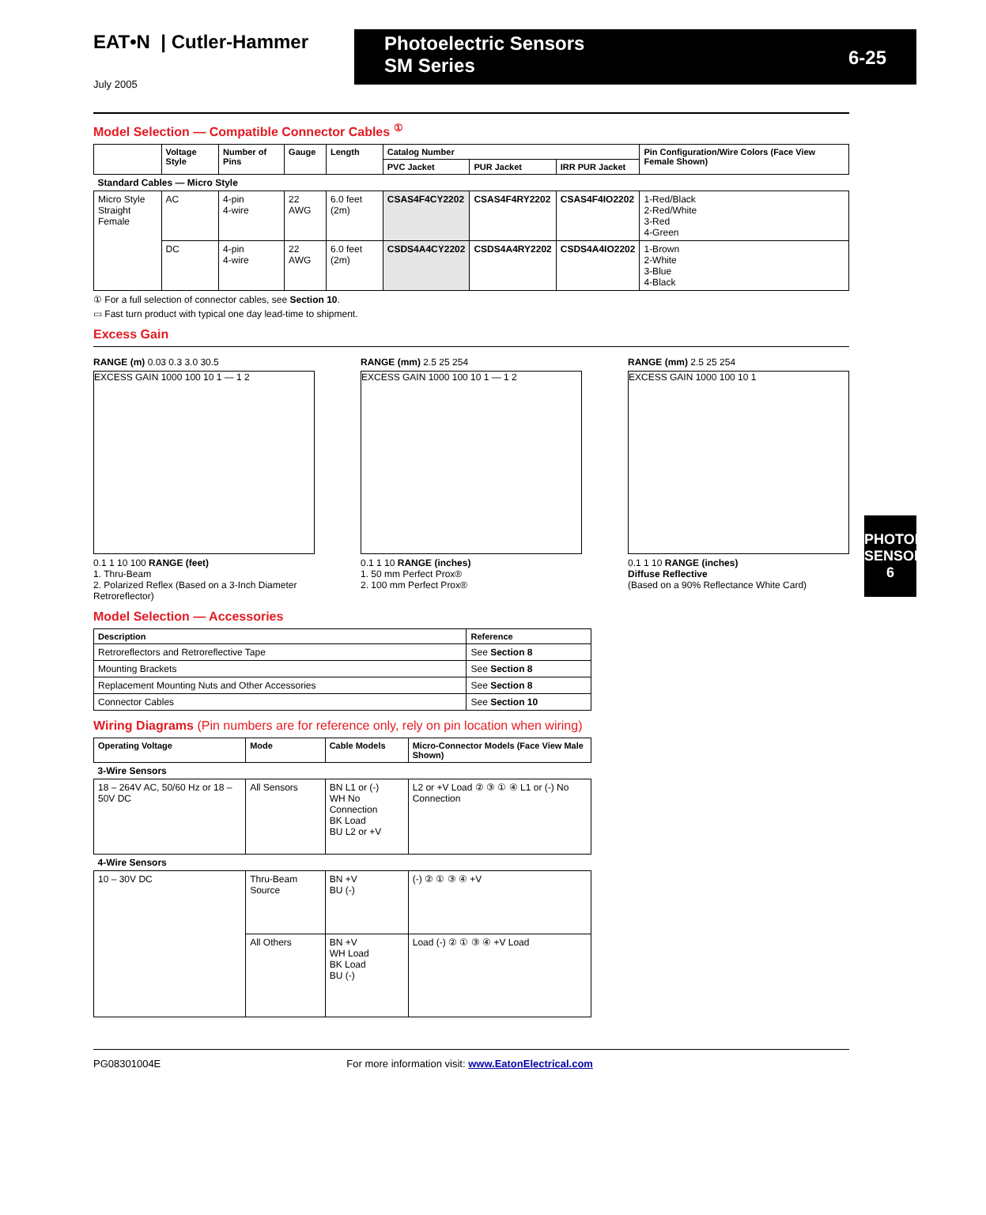EAT•N | Cutler-Hammer Photoelectric Sensors
SM Series
6-25
July 2005
PHOTOELECTRIC SENSORS
6
Model Selection — Compatible Connector Cables <sup>①</sup>
| | Voltage Style | Number of Pins | Gauge | Length | Catalog Number | | | Pin Configuration/Wire Colors (Face View Female Shown) |
| --- | --- | --- | --- | --- | --- | --- | --- | --- |
| | | | | | PVC Jacket | PUR Jacket | IRR PUR Jacket | |
| Standard Cables — Micro Style | | | | | | | | |
| Micro Style Straight Female | AC | 4-pin 4-wire | 22 AWG | 6.0 feet (2m) | CSAS4F4CY2202 | CSAS4F4RY2202 | CSAS4F4IO2202 | 1-Red/Black 2-Red/White 3-Red 4-Green |
| | DC | 4-pin 4-wire | 22 AWG | 6.0 feet (2m) | CSDS4A4CY2202 | CSDS4A4RY2202 | CSDS4A4IO2202 | 1-Brown 2-White 3-Blue 4-Black |
① For a full selection of connector cables, see Section 10.
▭ Fast turn product with typical one day lead-time to shipment.
Excess Gain
RANGE (m) 0.03 0.3 3.0 30.5
EXCESS GAIN 1000 100 10 1 — 1 2
0.1 1 10 100 RANGE (feet)
1. Thru-Beam
2. Polarized Reflex (Based on a 3-Inch Diameter Retroreflector)
RANGE (mm) 2.5 25 254
EXCESS GAIN 1000 100 10 1 — 1 2
0.1 1 10 RANGE (inches)
1. 50 mm Perfect Prox®
2. 100 mm Perfect Prox®
RANGE (mm) 2.5 25 254
EXCESS GAIN 1000 100 10 1
0.1 1 10 RANGE (inches)
Diffuse Reflective
(Based on a 90% Reflectance White Card)
Model Selection — Accessories
| Description | Reference |
| --- | --- |
| Retroreflectors and Retroreflective Tape | See Section 8 |
| Mounting Brackets | See Section 8 |
| Replacement Mounting Nuts and Other Accessories | See Section 8 |
| Connector Cables | See Section 10 |
Wiring Diagrams (Pin numbers are for reference only, rely on pin location when wiring)
| Operating Voltage | Mode | Cable Models | Micro-Connector Models (Face View Male Shown) |
| --- | --- | --- | --- |
| 3-Wire Sensors | | | |
| 18 – 264V AC, 50/60 Hz or 18 – 50V DC | All Sensors | BN L1 or (-) WH No Connection BK Load BU L2 or +V | L2 or +V Load ② ③ ① ④ L1 or (-) No Connection |
| 4-Wire Sensors | | | |
| 10 – 30V DC | Thru-Beam Source | BN +V BU (-) | (-) ② ① ③ ④ +V |
| | All Others | BN +V WH Load BK Load BU (-) | Load (-) ② ① ③ ④ +V Load |
PG08301004E For more information visit: www.EatonElectrical.com